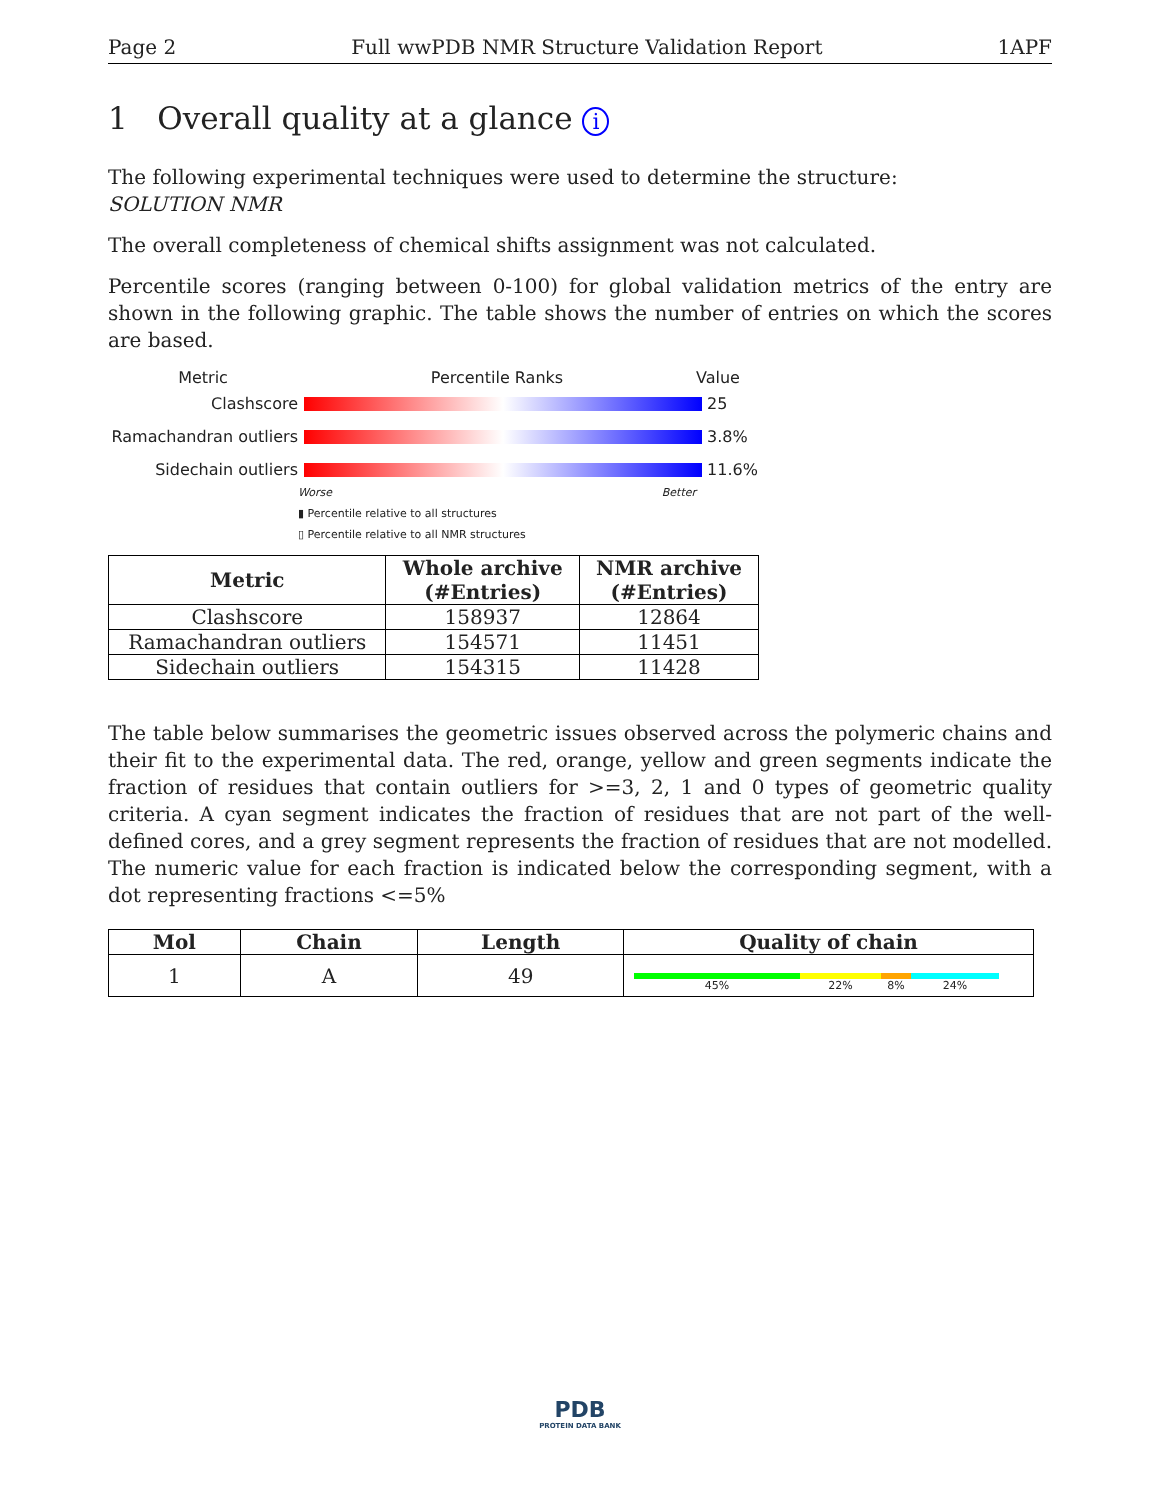Page 2 Full wwPDB NMR Structure Validation Report 1APF
1 Overall quality at a glance i
The following experimental techniques were used to determine the structure:
SOLUTION NMR
The overall completeness of chemical shifts assignment was not calculated.
Percentile scores (ranging between 0-100) for global validation metrics of the entry are shown in the following graphic. The table shows the number of entries on which the scores are based.
Metric Percentile Ranks Value
Clashscore 25
Ramachandran outliers
3.8%
Sidechain outliers 11.6%
Worse Better
▮ Percentile relative to all structures
▯ Percentile relative to all NMR structures
| Metric | Whole archive (#Entries) | NMR archive (#Entries) |
| --- | --- | --- |
| Clashscore | 158937 | 12864 |
| Ramachandran outliers | 154571 | 11451 |
| Sidechain outliers | 154315 | 11428 |
The table below summarises the geometric issues observed across the polymeric chains and their fit to the experimental data. The red, orange, yellow and green segments indicate the fraction of residues that contain outliers for >=3, 2, 1 and 0 types of geometric quality criteria. A cyan segment indicates the fraction of residues that are not part of the well-defined cores, and a grey segment represents the fraction of residues that are not modelled. The numeric value for each fraction is indicated below the corresponding segment, with a dot representing fractions <=5%
| Mol | Chain | Length | Quality of chain |
| --- | --- | --- | --- |
| 1 | A | 49 | 45% 22% 8% 24% |
PDB
PROTEIN DATA BANK